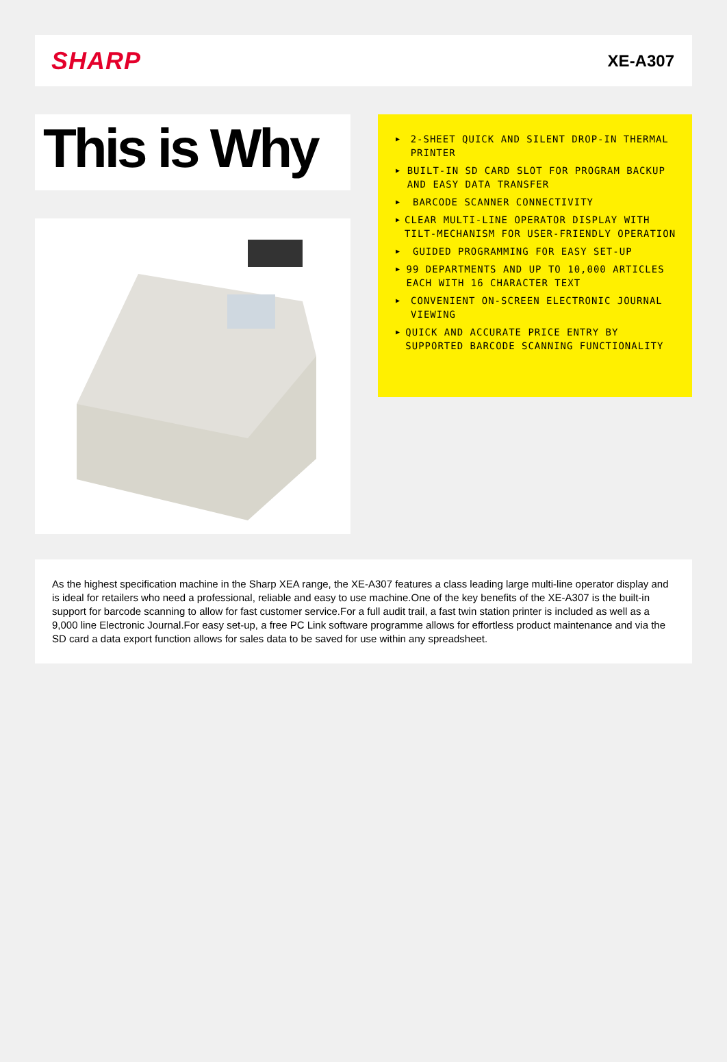SHARP
XE-A307
This is Why
▶ 2-SHEET QUICK AND SILENT DROP-IN THERMAL PRINTER
▶ BUILT-IN SD CARD SLOT FOR PROGRAM BACKUP AND EASY DATA TRANSFER
▶ BARCODE SCANNER CONNECTIVITY
▶ CLEAR MULTI-LINE OPERATOR DISPLAY WITH TILT-MECHANISM FOR USER-FRIENDLY OPERATION
▶ GUIDED PROGRAMMING FOR EASY SET-UP
▶ 99 DEPARTMENTS AND UP TO 10,000 ARTICLES EACH WITH 16 CHARACTER TEXT
▶ CONVENIENT ON-SCREEN ELECTRONIC JOURNAL VIEWING
▶ QUICK AND ACCURATE PRICE ENTRY BY SUPPORTED BARCODE SCANNING FUNCTIONALITY
As the highest specification machine in the Sharp XEA range, the XE-A307 features a class leading large multi-line operator display and is ideal for retailers who need a professional, reliable and easy to use machine.One of the key benefits of the XE-A307 is the built-in support for barcode scanning to allow for fast customer service.For a full audit trail, a fast twin station printer is included as well as a 9,000 line Electronic Journal.For easy set-up, a free PC Link software programme allows for effortless product maintenance and via the SD card a data export function allows for sales data to be saved for use within any spreadsheet.